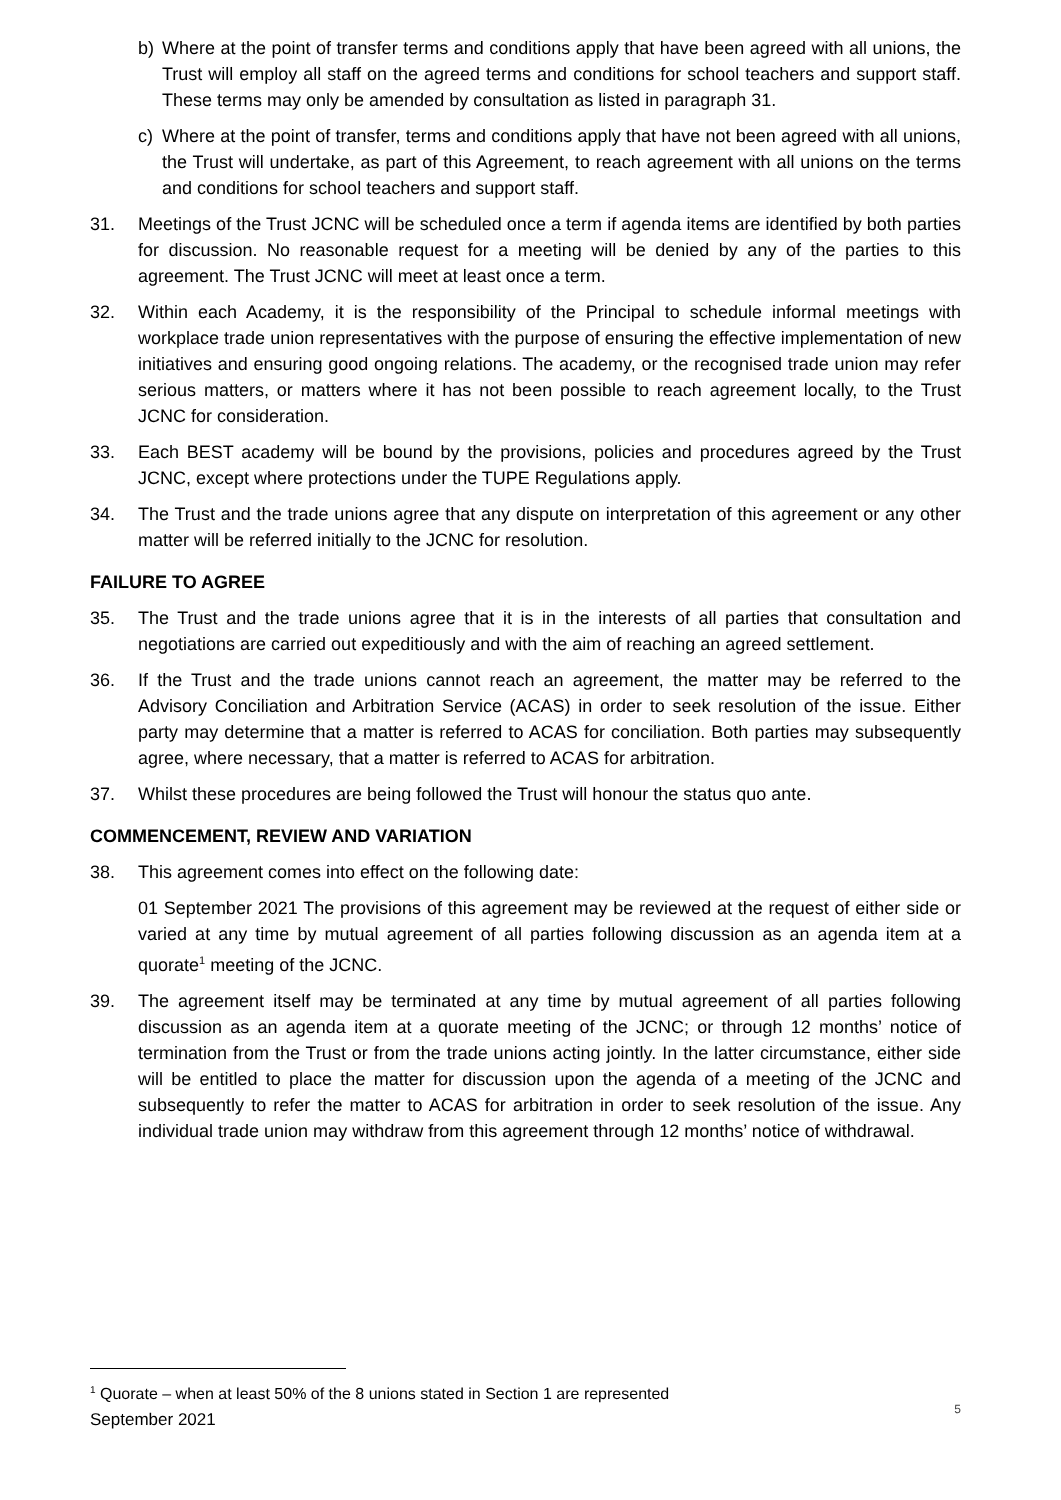b) Where at the point of transfer terms and conditions apply that have been agreed with all unions, the Trust will employ all staff on the agreed terms and conditions for school teachers and support staff. These terms may only be amended by consultation as listed in paragraph 31.
c) Where at the point of transfer, terms and conditions apply that have not been agreed with all unions, the Trust will undertake, as part of this Agreement, to reach agreement with all unions on the terms and conditions for school teachers and support staff.
31. Meetings of the Trust JCNC will be scheduled once a term if agenda items are identified by both parties for discussion. No reasonable request for a meeting will be denied by any of the parties to this agreement. The Trust JCNC will meet at least once a term.
32. Within each Academy, it is the responsibility of the Principal to schedule informal meetings with workplace trade union representatives with the purpose of ensuring the effective implementation of new initiatives and ensuring good ongoing relations. The academy, or the recognised trade union may refer serious matters, or matters where it has not been possible to reach agreement locally, to the Trust JCNC for consideration.
33. Each BEST academy will be bound by the provisions, policies and procedures agreed by the Trust JCNC, except where protections under the TUPE Regulations apply.
34. The Trust and the trade unions agree that any dispute on interpretation of this agreement or any other matter will be referred initially to the JCNC for resolution.
FAILURE TO AGREE
35. The Trust and the trade unions agree that it is in the interests of all parties that consultation and negotiations are carried out expeditiously and with the aim of reaching an agreed settlement.
36. If the Trust and the trade unions cannot reach an agreement, the matter may be referred to the Advisory Conciliation and Arbitration Service (ACAS) in order to seek resolution of the issue. Either party may determine that a matter is referred to ACAS for conciliation. Both parties may subsequently agree, where necessary, that a matter is referred to ACAS for arbitration.
37. Whilst these procedures are being followed the Trust will honour the status quo ante.
COMMENCEMENT, REVIEW AND VARIATION
38. This agreement comes into effect on the following date:
01 September 2021 The provisions of this agreement may be reviewed at the request of either side or varied at any time by mutual agreement of all parties following discussion as an agenda item at a quorate<sup>1</sup> meeting of the JCNC.
39. The agreement itself may be terminated at any time by mutual agreement of all parties following discussion as an agenda item at a quorate meeting of the JCNC; or through 12 months’ notice of termination from the Trust or from the trade unions acting jointly. In the latter circumstance, either side will be entitled to place the matter for discussion upon the agenda of a meeting of the JCNC and subsequently to refer the matter to ACAS for arbitration in order to seek resolution of the issue. Any individual trade union may withdraw from this agreement through 12 months’ notice of withdrawal.
<sup>1</sup> Quorate – when at least 50% of the 8 unions stated in Section 1 are represented
September 2021
5